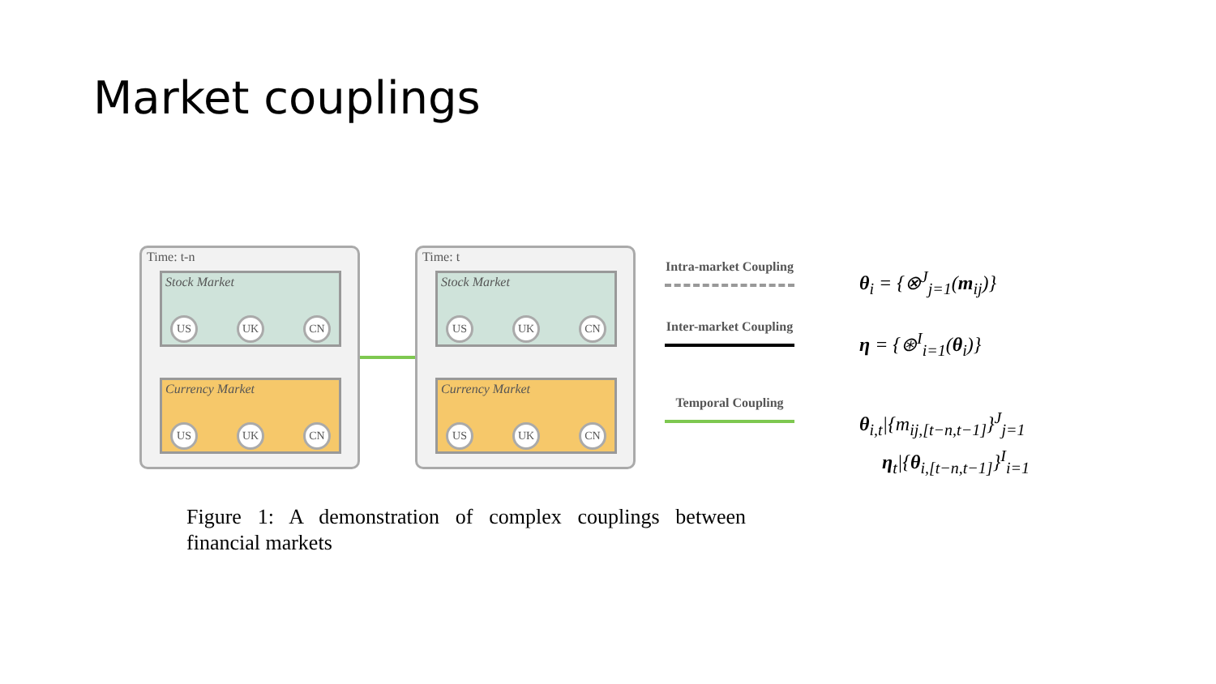Market couplings
Time: t-n
Stock Market
US UK CN
Currency Market
US UK CN
Time: t
Stock Market
US UK CN
Currency Market
US UK CN
Intra-market Coupling
Inter-market Coupling
Temporal Coupling
θ<sub>i</sub> = {⊗<sup>J</sup><sub>j=1</sub>(m<sub>ij</sub>)}
η = {⊛<sup>I</sup><sub>i=1</sub>(θ<sub>i</sub>)}
θ<sub>i,t</sub>|{m<sub>ij,[t−n,t−1]</sub>}<sup>J</sup><sub>j=1</sub>
η<sub>t</sub>|{θ<sub>i,[t−n,t−1]</sub>}<sup>I</sup><sub>i=1</sub>
Figure 1: A demonstration of complex couplings between financial markets